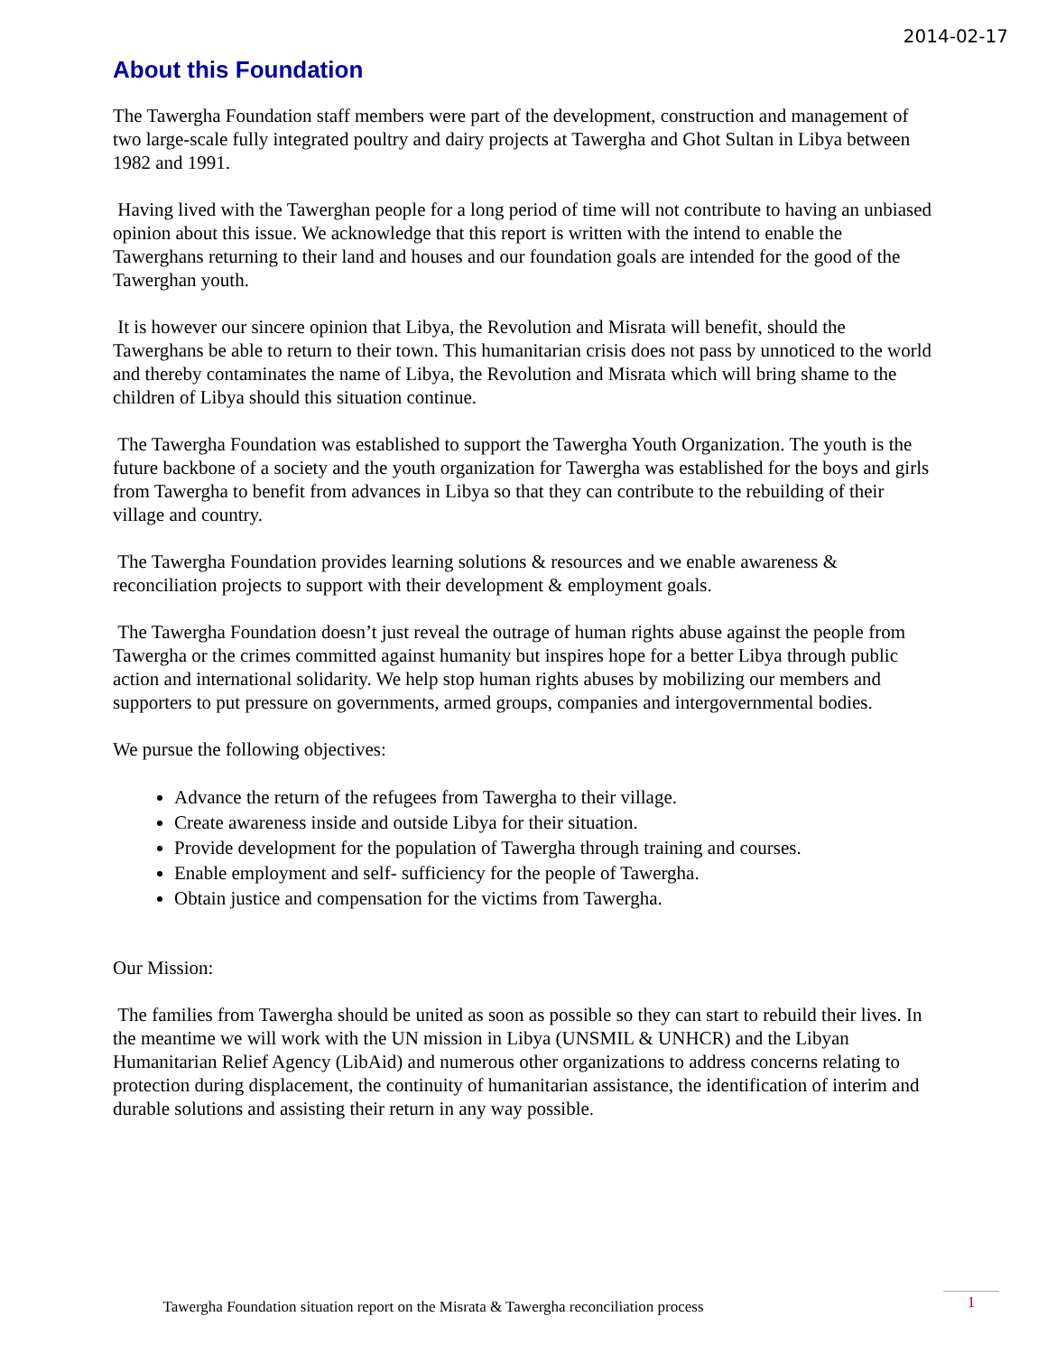2014-02-17
About this Foundation
The Tawergha Foundation staff members were part of the development, construction and management of two large-scale fully integrated poultry and dairy projects at Tawergha and Ghot Sultan in Libya between 1982 and 1991.
Having lived with the Tawerghan people for a long period of time will not contribute to having an unbiased opinion about this issue. We acknowledge that this report is written with the intend to enable the Tawerghans returning to their land and houses and our foundation goals are intended for the good of the Tawerghan youth.
It is however our sincere opinion that Libya, the Revolution and Misrata will benefit, should the Tawerghans be able to return to their town. This humanitarian crisis does not pass by unnoticed to the world and thereby contaminates the name of Libya, the Revolution and Misrata which will bring shame to the children of Libya should this situation continue.
The Tawergha Foundation was established to support the Tawergha Youth Organization. The youth is the future backbone of a society and the youth organization for Tawergha was established for the boys and girls from Tawergha to benefit from advances in Libya so that they can contribute to the rebuilding of their village and country.
The Tawergha Foundation provides learning solutions & resources and we enable awareness & reconciliation projects to support with their development & employment goals.
The Tawergha Foundation doesn’t just reveal the outrage of human rights abuse against the people from Tawergha or the crimes committed against humanity but inspires hope for a better Libya through public action and international solidarity. We help stop human rights abuses by mobilizing our members and supporters to put pressure on governments, armed groups, companies and intergovernmental bodies.
We pursue the following objectives:
Advance the return of the refugees from Tawergha to their village.
Create awareness inside and outside Libya for their situation.
Provide development for the population of Tawergha through training and courses.
Enable employment and self- sufficiency for the people of Tawergha.
Obtain justice and compensation for the victims from Tawergha.
Our Mission:
The families from Tawergha should be united as soon as possible so they can start to rebuild their lives. In the meantime we will work with the UN mission in Libya (UNSMIL & UNHCR) and the Libyan Humanitarian Relief Agency (LibAid) and numerous other organizations to address concerns relating to protection during displacement, the continuity of humanitarian assistance, the identification of interim and durable solutions and assisting their return in any way possible.
Tawergha Foundation situation report on the Misrata & Tawergha reconciliation process 1